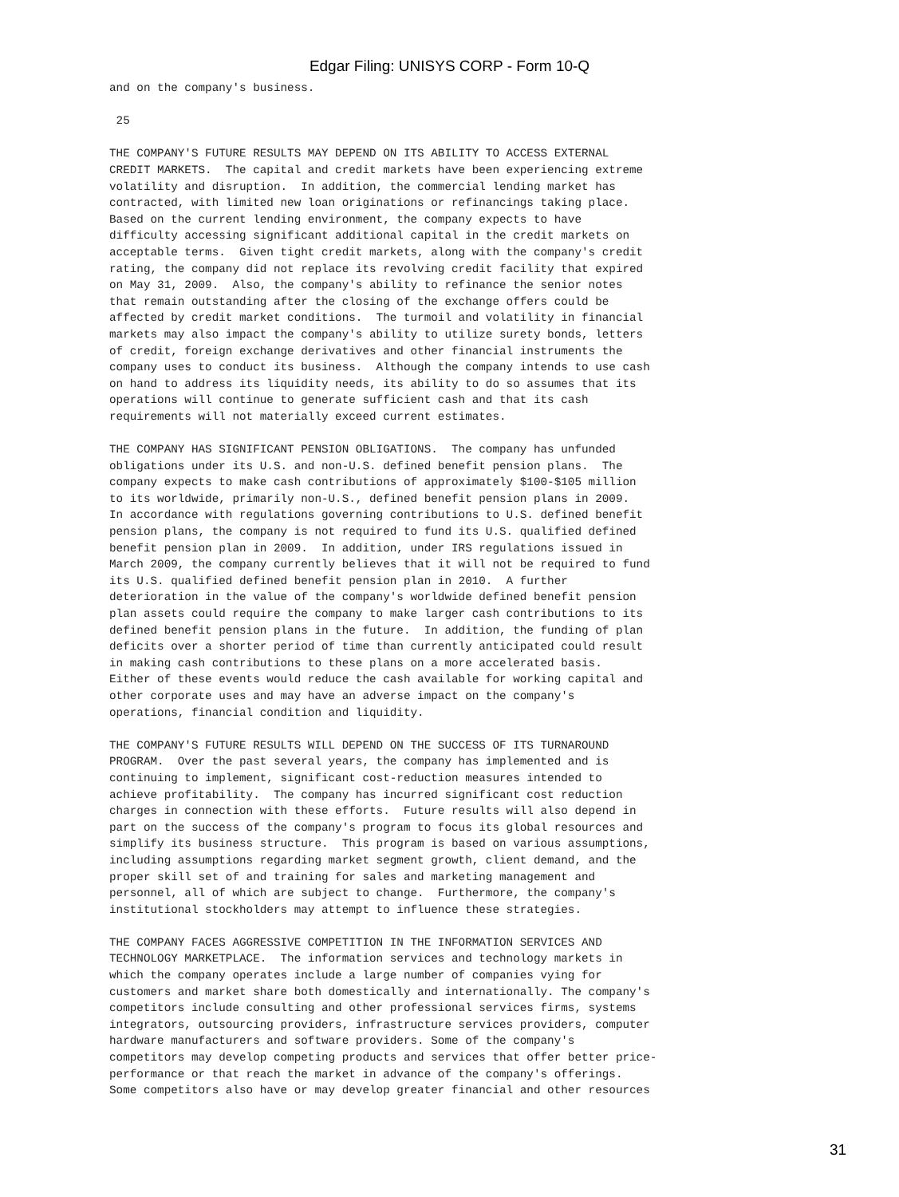Edgar Filing: UNISYS CORP - Form 10-Q
and on the company's business.

 25

THE COMPANY'S FUTURE RESULTS MAY DEPEND ON ITS ABILITY TO ACCESS EXTERNAL
CREDIT MARKETS.  The capital and credit markets have been experiencing extreme
volatility and disruption.  In addition, the commercial lending market has
contracted, with limited new loan originations or refinancings taking place.
Based on the current lending environment, the company expects to have
difficulty accessing significant additional capital in the credit markets on
acceptable terms.  Given tight credit markets, along with the company's credit
rating, the company did not replace its revolving credit facility that expired
on May 31, 2009.  Also, the company's ability to refinance the senior notes
that remain outstanding after the closing of the exchange offers could be
affected by credit market conditions.  The turmoil and volatility in financial
markets may also impact the company's ability to utilize surety bonds, letters
of credit, foreign exchange derivatives and other financial instruments the
company uses to conduct its business.  Although the company intends to use cash
on hand to address its liquidity needs, its ability to do so assumes that its
operations will continue to generate sufficient cash and that its cash
requirements will not materially exceed current estimates.

THE COMPANY HAS SIGNIFICANT PENSION OBLIGATIONS.  The company has unfunded
obligations under its U.S. and non-U.S. defined benefit pension plans.  The
company expects to make cash contributions of approximately $100-$105 million
to its worldwide, primarily non-U.S., defined benefit pension plans in 2009.
In accordance with regulations governing contributions to U.S. defined benefit
pension plans, the company is not required to fund its U.S. qualified defined
benefit pension plan in 2009.  In addition, under IRS regulations issued in
March 2009, the company currently believes that it will not be required to fund
its U.S. qualified defined benefit pension plan in 2010.  A further
deterioration in the value of the company's worldwide defined benefit pension
plan assets could require the company to make larger cash contributions to its
defined benefit pension plans in the future.  In addition, the funding of plan
deficits over a shorter period of time than currently anticipated could result
in making cash contributions to these plans on a more accelerated basis.
Either of these events would reduce the cash available for working capital and
other corporate uses and may have an adverse impact on the company's
operations, financial condition and liquidity.

THE COMPANY'S FUTURE RESULTS WILL DEPEND ON THE SUCCESS OF ITS TURNAROUND
PROGRAM.  Over the past several years, the company has implemented and is
continuing to implement, significant cost-reduction measures intended to
achieve profitability.  The company has incurred significant cost reduction
charges in connection with these efforts.  Future results will also depend in
part on the success of the company's program to focus its global resources and
simplify its business structure.  This program is based on various assumptions,
including assumptions regarding market segment growth, client demand, and the
proper skill set of and training for sales and marketing management and
personnel, all of which are subject to change.  Furthermore, the company's
institutional stockholders may attempt to influence these strategies.

THE COMPANY FACES AGGRESSIVE COMPETITION IN THE INFORMATION SERVICES AND
TECHNOLOGY MARKETPLACE.  The information services and technology markets in
which the company operates include a large number of companies vying for
customers and market share both domestically and internationally. The company's
competitors include consulting and other professional services firms, systems
integrators, outsourcing providers, infrastructure services providers, computer
hardware manufacturers and software providers. Some of the company's
competitors may develop competing products and services that offer better price-
performance or that reach the market in advance of the company's offerings.
Some competitors also have or may develop greater financial and other resources
31